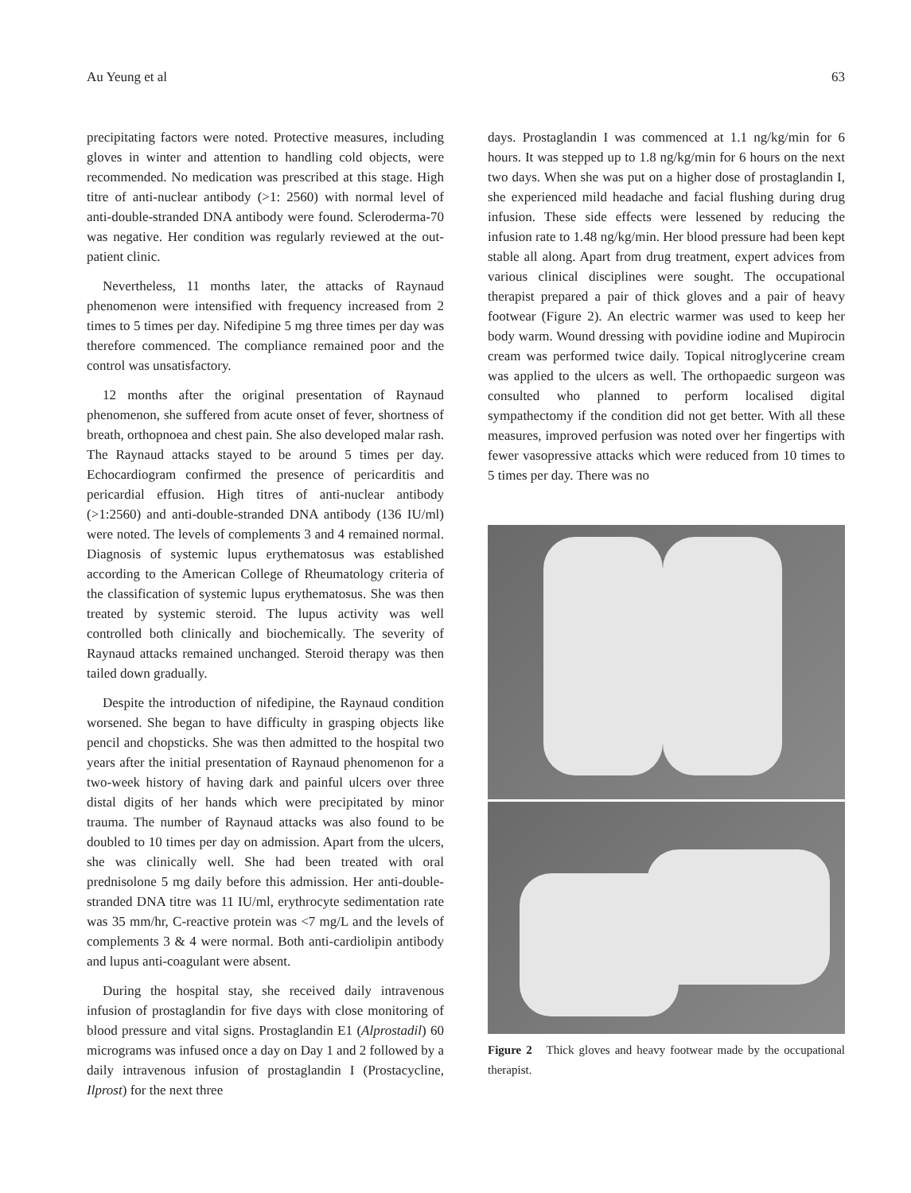Au Yeung et al 63
precipitating factors were noted. Protective measures, including gloves in winter and attention to handling cold objects, were recommended. No medication was prescribed at this stage. High titre of anti-nuclear antibody (>1: 2560) with normal level of anti-double-stranded DNA antibody were found. Scleroderma-70 was negative. Her condition was regularly reviewed at the out-patient clinic.
Nevertheless, 11 months later, the attacks of Raynaud phenomenon were intensified with frequency increased from 2 times to 5 times per day. Nifedipine 5 mg three times per day was therefore commenced. The compliance remained poor and the control was unsatisfactory.
12 months after the original presentation of Raynaud phenomenon, she suffered from acute onset of fever, shortness of breath, orthopnoea and chest pain. She also developed malar rash. The Raynaud attacks stayed to be around 5 times per day. Echocardiogram confirmed the presence of pericarditis and pericardial effusion. High titres of anti-nuclear antibody (>1:2560) and anti-double-stranded DNA antibody (136 IU/ml) were noted. The levels of complements 3 and 4 remained normal. Diagnosis of systemic lupus erythematosus was established according to the American College of Rheumatology criteria of the classification of systemic lupus erythematosus. She was then treated by systemic steroid. The lupus activity was well controlled both clinically and biochemically. The severity of Raynaud attacks remained unchanged. Steroid therapy was then tailed down gradually.
Despite the introduction of nifedipine, the Raynaud condition worsened. She began to have difficulty in grasping objects like pencil and chopsticks. She was then admitted to the hospital two years after the initial presentation of Raynaud phenomenon for a two-week history of having dark and painful ulcers over three distal digits of her hands which were precipitated by minor trauma. The number of Raynaud attacks was also found to be doubled to 10 times per day on admission. Apart from the ulcers, she was clinically well. She had been treated with oral prednisolone 5 mg daily before this admission. Her anti-double-stranded DNA titre was 11 IU/ml, erythrocyte sedimentation rate was 35 mm/hr, C-reactive protein was <7 mg/L and the levels of complements 3 & 4 were normal. Both anti-cardiolipin antibody and lupus anti-coagulant were absent.
During the hospital stay, she received daily intravenous infusion of prostaglandin for five days with close monitoring of blood pressure and vital signs. Prostaglandin E1 (Alprostadil) 60 micrograms was infused once a day on Day 1 and 2 followed by a daily intravenous infusion of prostaglandin I (Prostacycline, Ilprost) for the next three
days. Prostaglandin I was commenced at 1.1 ng/kg/min for 6 hours. It was stepped up to 1.8 ng/kg/min for 6 hours on the next two days. When she was put on a higher dose of prostaglandin I, she experienced mild headache and facial flushing during drug infusion. These side effects were lessened by reducing the infusion rate to 1.48 ng/kg/min. Her blood pressure had been kept stable all along. Apart from drug treatment, expert advices from various clinical disciplines were sought. The occupational therapist prepared a pair of thick gloves and a pair of heavy footwear (Figure 2). An electric warmer was used to keep her body warm. Wound dressing with povidine iodine and Mupirocin cream was performed twice daily. Topical nitroglycerine cream was applied to the ulcers as well. The orthopaedic surgeon was consulted who planned to perform localised digital sympathectomy if the condition did not get better. With all these measures, improved perfusion was noted over her fingertips with fewer vasopressive attacks which were reduced from 10 times to 5 times per day. There was no
Figure 2 Thick gloves and heavy footwear made by the occupational therapist.